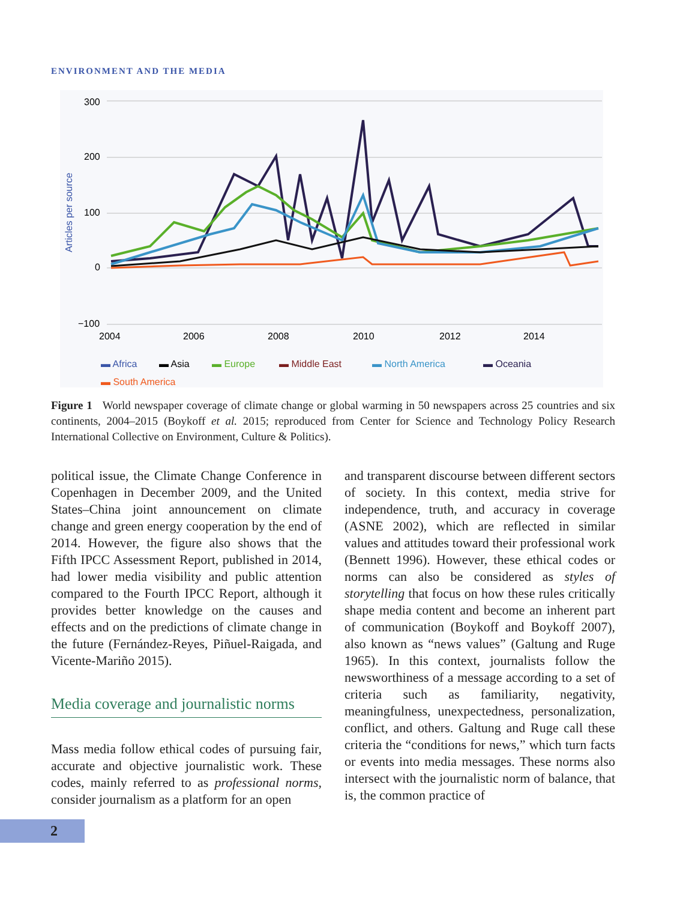ENVIRONMENT AND THE MEDIA
300
200
100
0
−100
Articles per source
2004
2006
2008
2010
2012
2014
▬ Africa
▬ Asia
▬ Europe
▬ Middle East
▬ North America
▬ Oceania
▬ South America
Figure 1 World newspaper coverage of climate change or global warming in 50 newspapers across 25 countries and six continents, 2004–2015 (Boykoff et al. 2015; reproduced from Center for Science and Technology Policy Research International Collective on Environment, Culture & Politics).
political issue, the Climate Change Conference in Copenhagen in December 2009, and the United States–China joint announcement on climate change and green energy cooperation by the end of 2014. However, the figure also shows that the Fifth IPCC Assessment Report, published in 2014, had lower media visibility and public attention compared to the Fourth IPCC Report, although it provides better knowledge on the causes and effects and on the predictions of climate change in the future (Fernández-Reyes, Piñuel-Raigada, and Vicente-Mariño 2015).
Media coverage and journalistic norms
Mass media follow ethical codes of pursuing fair, accurate and objective journalistic work. These codes, mainly referred to as professional norms, consider journalism as a platform for an open
and transparent discourse between different sectors of society. In this context, media strive for independence, truth, and accuracy in coverage (ASNE 2002), which are reflected in similar values and attitudes toward their professional work (Bennett 1996). However, these ethical codes or norms can also be considered as styles of storytelling that focus on how these rules critically shape media content and become an inherent part of communication (Boykoff and Boykoff 2007), also known as “news values” (Galtung and Ruge 1965). In this context, journalists follow the newsworthiness of a message according to a set of criteria such as familiarity, negativity, meaningfulness, unexpectedness, personalization, conflict, and others. Galtung and Ruge call these criteria the “conditions for news,” which turn facts or events into media messages. These norms also intersect with the journalistic norm of balance, that is, the common practice of
2